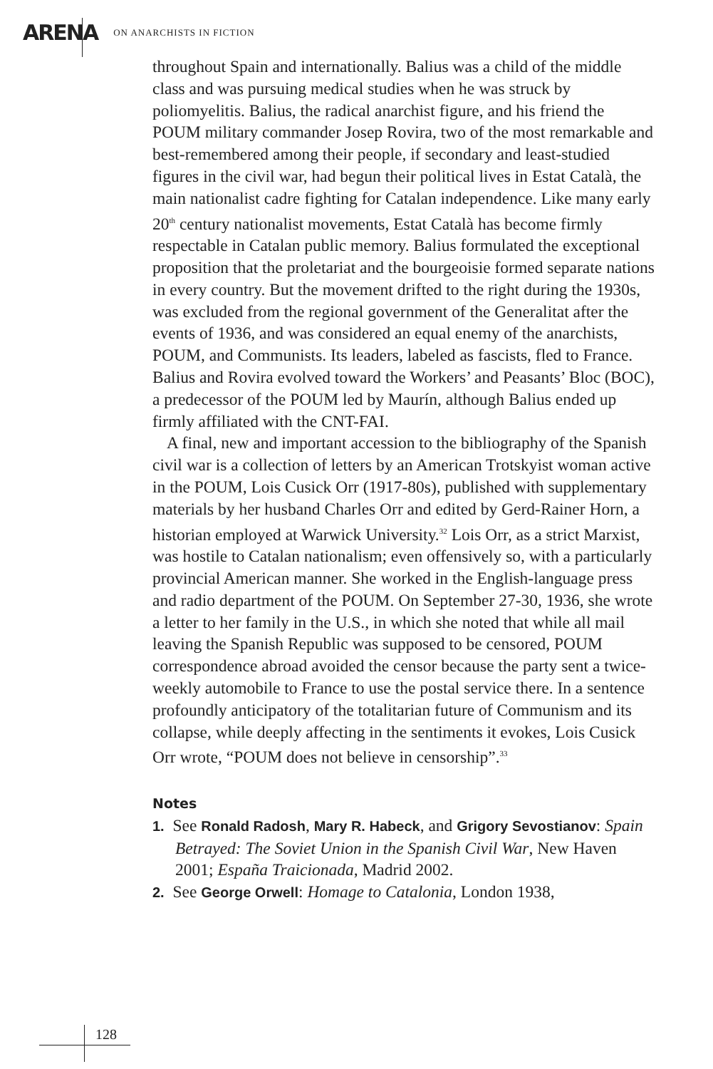ARENA ON ANARCHISTS IN FICTION
throughout Spain and internationally. Balius was a child of the middle class and was pursuing medical studies when he was struck by poliomyelitis. Balius, the radical anarchist figure, and his friend the POUM military commander Josep Rovira, two of the most remarkable and best-remembered among their people, if secondary and least-studied figures in the civil war, had begun their political lives in Estat Català, the main nationalist cadre fighting for Catalan independence. Like many early 20<sup>th</sup> century nationalist movements, Estat Català has become firmly respectable in Catalan public memory. Balius formulated the exceptional proposition that the proletariat and the bourgeoisie formed separate nations in every country. But the movement drifted to the right during the 1930s, was excluded from the regional government of the Generalitat after the events of 1936, and was considered an equal enemy of the anarchists, POUM, and Communists. Its leaders, labeled as fascists, fled to France. Balius and Rovira evolved toward the Workers’ and Peasants’ Bloc (BOC), a predecessor of the POUM led by Maurín, although Balius ended up firmly affiliated with the CNT-FAI.
A final, new and important accession to the bibliography of the Spanish civil war is a collection of letters by an American Trotskyist woman active in the POUM, Lois Cusick Orr (1917-80s), published with supplementary materials by her husband Charles Orr and edited by Gerd-Rainer Horn, a historian employed at Warwick University.<sup>32</sup> Lois Orr, as a strict Marxist, was hostile to Catalan nationalism; even offensively so, with a particularly provincial American manner. She worked in the English-language press and radio department of the POUM. On September 27-30, 1936, she wrote a letter to her family in the U.S., in which she noted that while all mail leaving the Spanish Republic was supposed to be censored, POUM correspondence abroad avoided the censor because the party sent a twice-weekly automobile to France to use the postal service there. In a sentence profoundly anticipatory of the totalitarian future of Communism and its collapse, while deeply affecting in the sentiments it evokes, Lois Cusick Orr wrote, “POUM does not believe in censorship”.<sup>33</sup>
Notes
1. See Ronald Radosh, Mary R. Habeck, and Grigory Sevostianov: Spain Betrayed: The Soviet Union in the Spanish Civil War, New Haven 2001; España Traicionada, Madrid 2002.
2. See George Orwell: Homage to Catalonia, London 1938,
128